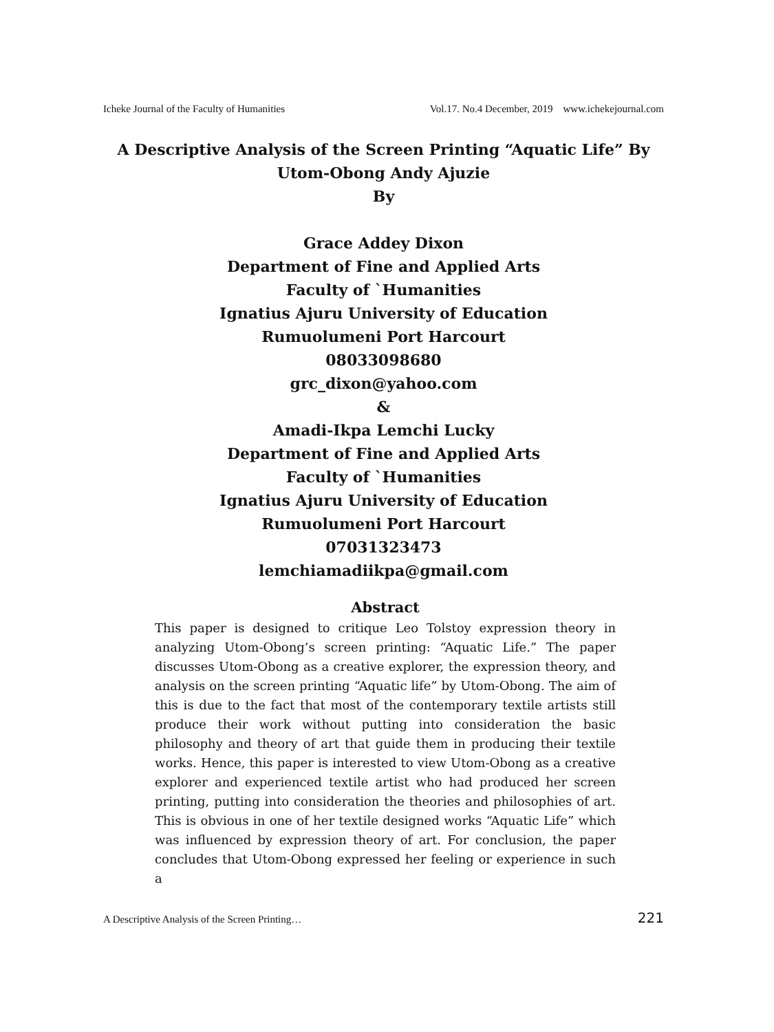Icheke Journal of the Faculty of Humanities Vol.17. No.4 December, 2019 www.ichekejournal.com
A Descriptive Analysis of the Screen Printing “Aquatic Life” By Utom-Obong Andy Ajuzie
By
Grace Addey Dixon
Department of Fine and Applied Arts
Faculty of `Humanities
Ignatius Ajuru University of Education
Rumuolumeni Port Harcourt
08033098680
grc_dixon@yahoo.com
&
Amadi-Ikpa Lemchi Lucky
Department of Fine and Applied Arts
Faculty of `Humanities
Ignatius Ajuru University of Education
Rumuolumeni Port Harcourt
07031323473
lemchiamadiikpa@gmail.com
Abstract
This paper is designed to critique Leo Tolstoy expression theory in analyzing Utom-Obong’s screen printing: “Aquatic Life.” The paper discusses Utom-Obong as a creative explorer, the expression theory, and analysis on the screen printing “Aquatic life” by Utom-Obong. The aim of this is due to the fact that most of the contemporary textile artists still produce their work without putting into consideration the basic philosophy and theory of art that guide them in producing their textile works. Hence, this paper is interested to view Utom-Obong as a creative explorer and experienced textile artist who had produced her screen printing, putting into consideration the theories and philosophies of art. This is obvious in one of her textile designed works “Aquatic Life” which was influenced by expression theory of art. For conclusion, the paper concludes that Utom-Obong expressed her feeling or experience in such a
A Descriptive Analysis of the Screen Printing… 221